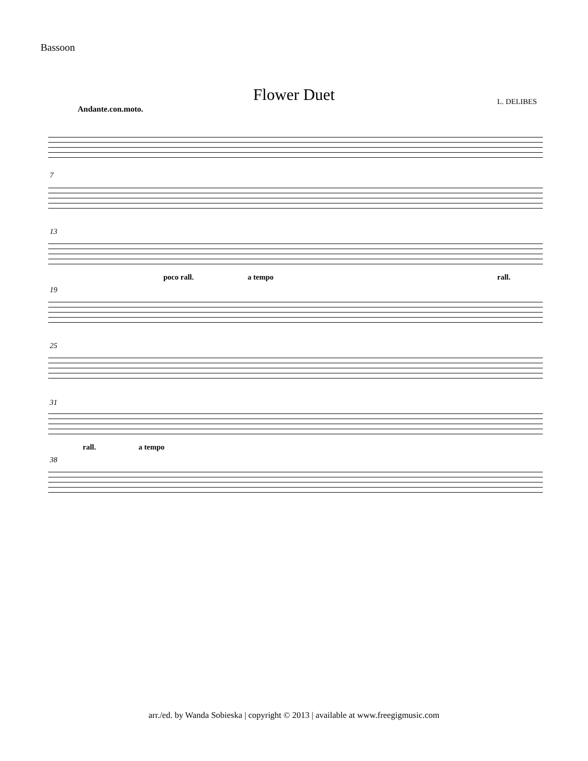Bassoon
Flower Duet L. DELIBES
Andante.con.moto.
7
13
poco rall. a tempo rall.
19
25
31
rall. a tempo
38
arr./ed. by Wanda Sobieska | copyright © 2013 | available at www.freegigmusic.com